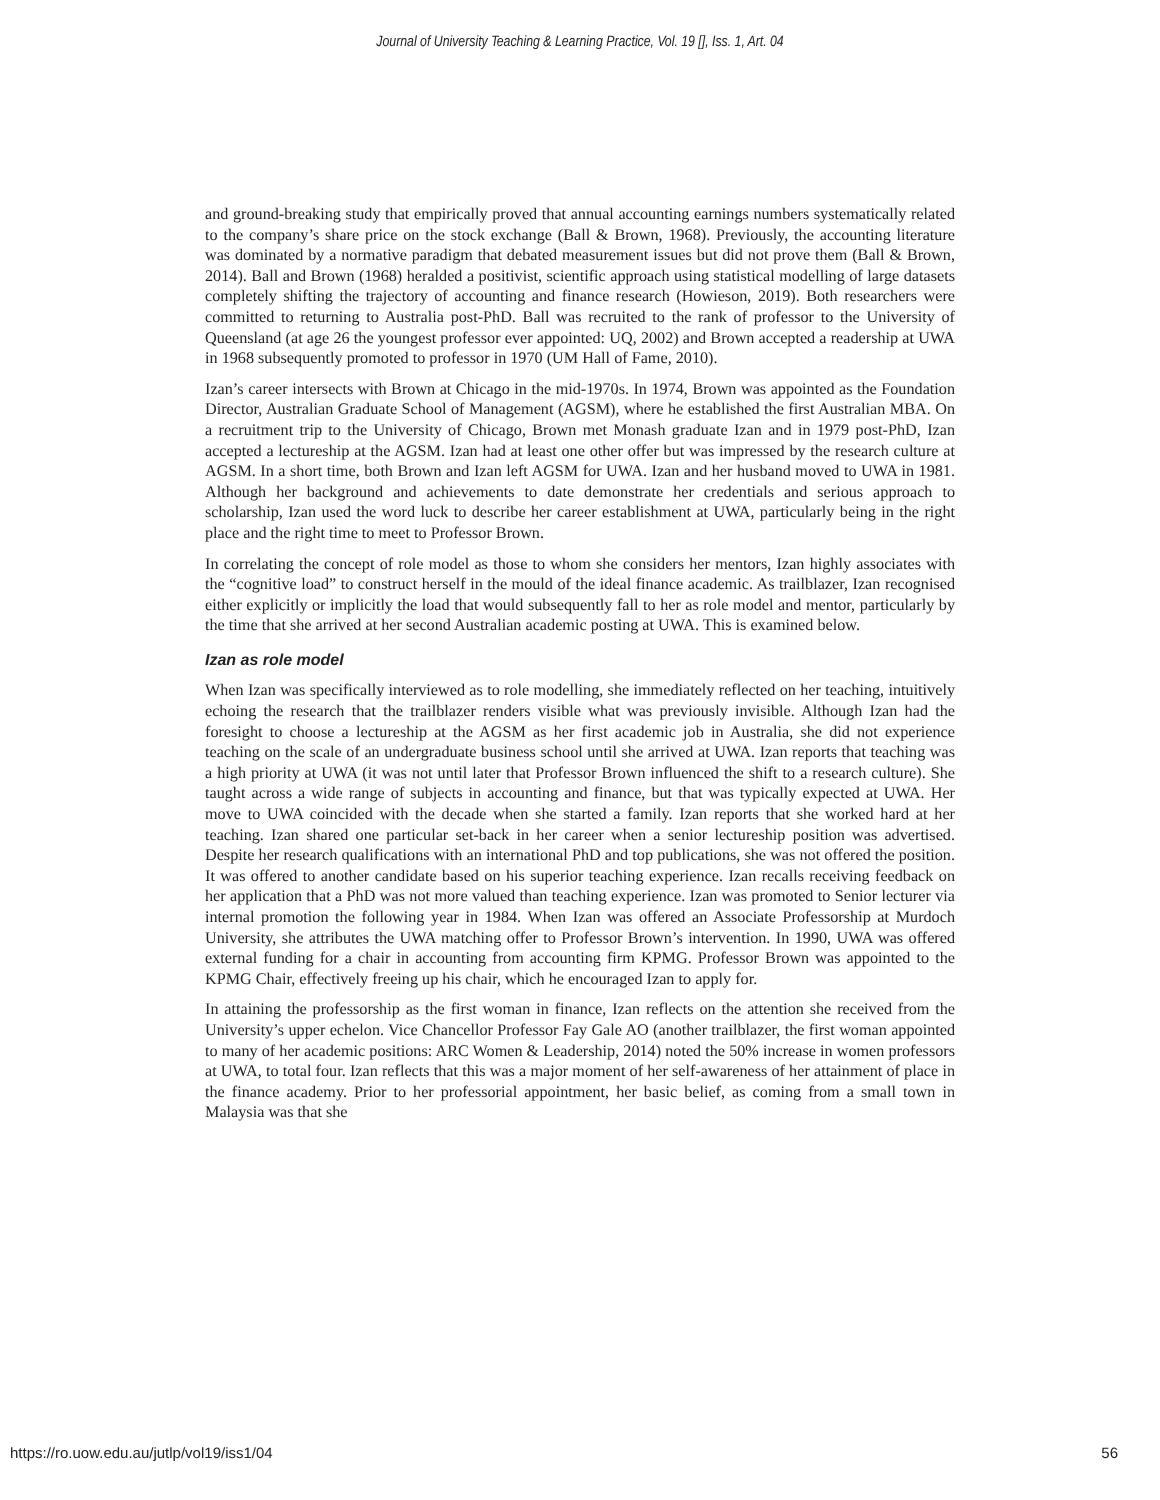Journal of University Teaching & Learning Practice, Vol. 19 [], Iss. 1, Art. 04
and ground-breaking study that empirically proved that annual accounting earnings numbers systematically related to the company’s share price on the stock exchange (Ball & Brown, 1968). Previously, the accounting literature was dominated by a normative paradigm that debated measurement issues but did not prove them (Ball & Brown, 2014). Ball and Brown (1968) heralded a positivist, scientific approach using statistical modelling of large datasets completely shifting the trajectory of accounting and finance research (Howieson, 2019). Both researchers were committed to returning to Australia post-PhD. Ball was recruited to the rank of professor to the University of Queensland (at age 26 the youngest professor ever appointed: UQ, 2002) and Brown accepted a readership at UWA in 1968 subsequently promoted to professor in 1970 (UM Hall of Fame, 2010).
Izan’s career intersects with Brown at Chicago in the mid-1970s. In 1974, Brown was appointed as the Foundation Director, Australian Graduate School of Management (AGSM), where he established the first Australian MBA. On a recruitment trip to the University of Chicago, Brown met Monash graduate Izan and in 1979 post-PhD, Izan accepted a lectureship at the AGSM. Izan had at least one other offer but was impressed by the research culture at AGSM. In a short time, both Brown and Izan left AGSM for UWA. Izan and her husband moved to UWA in 1981. Although her background and achievements to date demonstrate her credentials and serious approach to scholarship, Izan used the word luck to describe her career establishment at UWA, particularly being in the right place and the right time to meet to Professor Brown.
In correlating the concept of role model as those to whom she considers her mentors, Izan highly associates with the “cognitive load” to construct herself in the mould of the ideal finance academic. As trailblazer, Izan recognised either explicitly or implicitly the load that would subsequently fall to her as role model and mentor, particularly by the time that she arrived at her second Australian academic posting at UWA. This is examined below.
Izan as role model
When Izan was specifically interviewed as to role modelling, she immediately reflected on her teaching, intuitively echoing the research that the trailblazer renders visible what was previously invisible. Although Izan had the foresight to choose a lectureship at the AGSM as her first academic job in Australia, she did not experience teaching on the scale of an undergraduate business school until she arrived at UWA. Izan reports that teaching was a high priority at UWA (it was not until later that Professor Brown influenced the shift to a research culture). She taught across a wide range of subjects in accounting and finance, but that was typically expected at UWA. Her move to UWA coincided with the decade when she started a family. Izan reports that she worked hard at her teaching. Izan shared one particular set-back in her career when a senior lectureship position was advertised. Despite her research qualifications with an international PhD and top publications, she was not offered the position. It was offered to another candidate based on his superior teaching experience. Izan recalls receiving feedback on her application that a PhD was not more valued than teaching experience. Izan was promoted to Senior lecturer via internal promotion the following year in 1984. When Izan was offered an Associate Professorship at Murdoch University, she attributes the UWA matching offer to Professor Brown’s intervention. In 1990, UWA was offered external funding for a chair in accounting from accounting firm KPMG. Professor Brown was appointed to the KPMG Chair, effectively freeing up his chair, which he encouraged Izan to apply for.
In attaining the professorship as the first woman in finance, Izan reflects on the attention she received from the University’s upper echelon. Vice Chancellor Professor Fay Gale AO (another trailblazer, the first woman appointed to many of her academic positions: ARC Women & Leadership, 2014) noted the 50% increase in women professors at UWA, to total four. Izan reflects that this was a major moment of her self-awareness of her attainment of place in the finance academy. Prior to her professorial appointment, her basic belief, as coming from a small town in Malaysia was that she
https://ro.uow.edu.au/jutlp/vol19/iss1/04 56